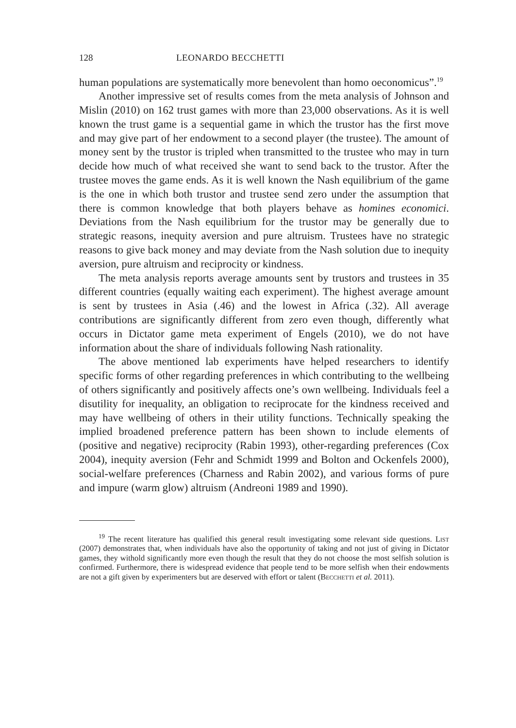128 LEONARDO BECCHETTI
human populations are systematically more benevolent than homo oeconomicus”.<sup>19</sup>
Another impressive set of results comes from the meta analysis of Johnson and Mislin (2010) on 162 trust games with more than 23,000 observations. As it is well known the trust game is a sequential game in which the trustor has the first move and may give part of her endowment to a second player (the trustee). The amount of money sent by the trustor is tripled when transmitted to the trustee who may in turn decide how much of what received she want to send back to the trustor. After the trustee moves the game ends. As it is well known the Nash equilibrium of the game is the one in which both trustor and trustee send zero under the assumption that there is common knowledge that both players behave as homines economici. Deviations from the Nash equilibrium for the trustor may be generally due to strategic reasons, inequity aversion and pure altruism. Trustees have no strategic reasons to give back money and may deviate from the Nash solution due to inequity aversion, pure altruism and reciprocity or kindness.
The meta analysis reports average amounts sent by trustors and trustees in 35 different countries (equally waiting each experiment). The highest average amount is sent by trustees in Asia (.46) and the lowest in Africa (.32). All average contributions are significantly different from zero even though, differently what occurs in Dictator game meta experiment of Engels (2010), we do not have information about the share of individuals following Nash rationality.
The above mentioned lab experiments have helped researchers to identify specific forms of other regarding preferences in which contributing to the wellbeing of others significantly and positively affects one’s own wellbeing. Individuals feel a disutility for inequality, an obligation to reciprocate for the kindness received and may have wellbeing of others in their utility functions. Technically speaking the implied broadened preference pattern has been shown to include elements of (positive and negative) reciprocity (Rabin 1993), other-regarding preferences (Cox 2004), inequity aversion (Fehr and Schmidt 1999 and Bolton and Ockenfels 2000), social-welfare preferences (Charness and Rabin 2002), and various forms of pure and impure (warm glow) altruism (Andreoni 1989 and 1990).
<sup>19</sup> The recent literature has qualified this general result investigating some relevant side questions. List (2007) demonstrates that, when individuals have also the opportunity of taking and not just of giving in Dictator games, they withold significantly more even though the result that they do not choose the most selfish solution is confirmed. Furthermore, there is widespread evidence that people tend to be more selfish when their endowments are not a gift given by experimenters but are deserved with effort or talent (Becchetti et al. 2011).